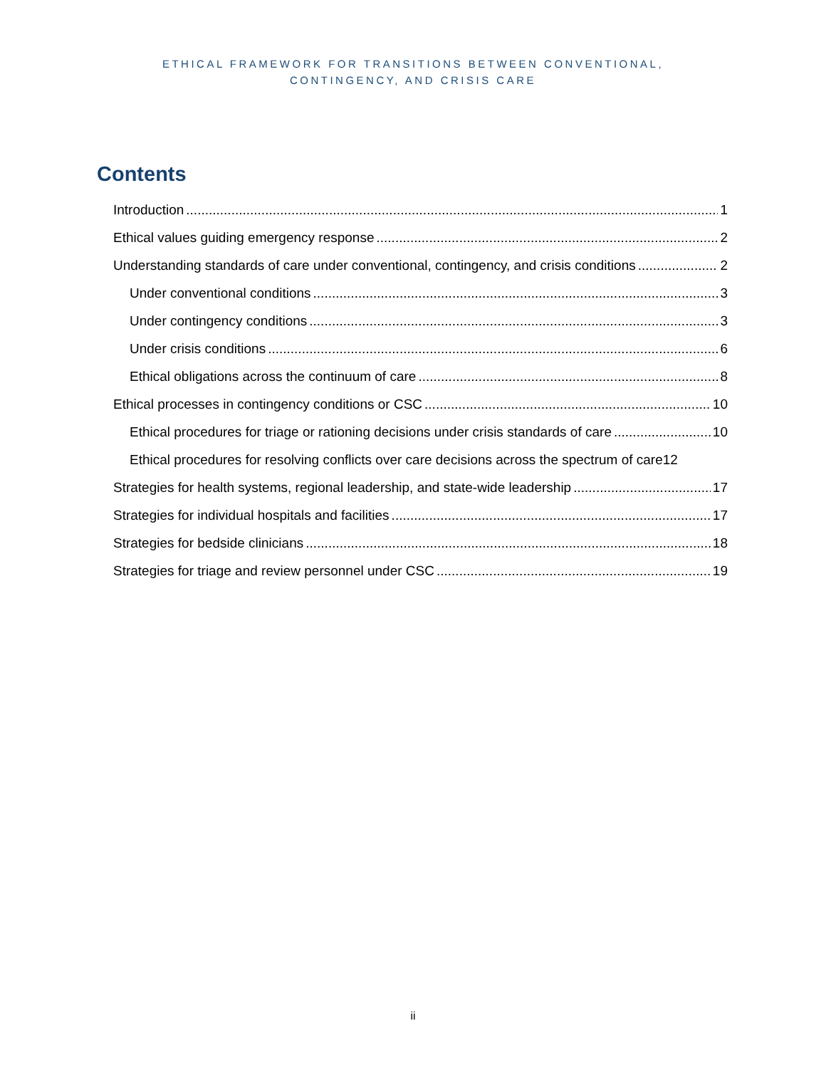ETHICAL FRAMEWORK FOR TRANSITIONS BETWEEN CONVENTIONAL,
CONTINGENCY, AND CRISIS CARE
Contents
Introduction 1
Ethical values guiding emergency response 2
Understanding standards of care under conventional, contingency, and crisis conditions 2
Under conventional conditions 3
Under contingency conditions 3
Under crisis conditions 6
Ethical obligations across the continuum of care 8
Ethical processes in contingency conditions or CSC 10
Ethical procedures for triage or rationing decisions under crisis standards of care 10
Ethical procedures for resolving conflicts over care decisions across the spectrum of care 12
Strategies for health systems, regional leadership, and state-wide leadership 17
Strategies for individual hospitals and facilities 17
Strategies for bedside clinicians 18
Strategies for triage and review personnel under CSC 19
ii